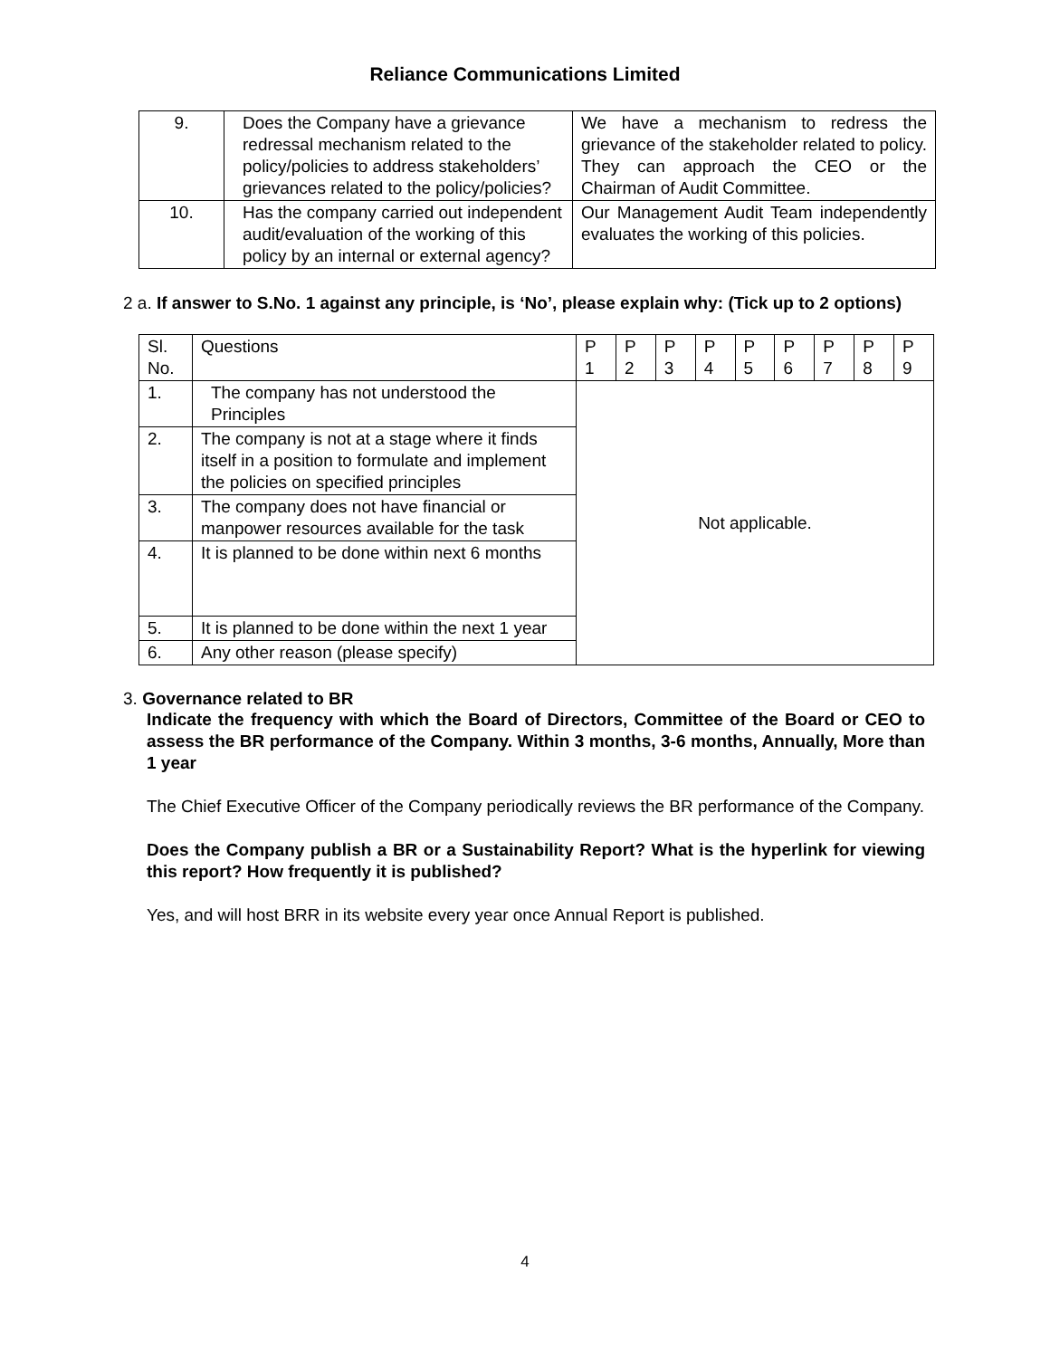Reliance Communications Limited
| 9. | Does the Company have a grievance redressal mechanism related to the policy/policies to address stakeholders’ grievances related to the policy/policies? | We have a mechanism to redress the grievance of the stakeholder related to policy. They can approach the CEO or the Chairman of Audit Committee. |
| 10. | Has the company carried out independent audit/evaluation of the working of this policy by an internal or external agency? | Our Management Audit Team independently evaluates the working of this policies. |
2 a. If answer to S.No. 1 against any principle, is ‘No’, please explain why: (Tick up to 2 options)
| Sl. No. | Questions | P 1 | P 2 | P 3 | P 4 | P 5 | P 6 | P 7 | P 8 | P 9 |
| --- | --- | --- | --- | --- | --- | --- | --- | --- | --- | --- |
| 1. | The company has not understood the Principles | Not applicable. | | | | | | | | |
| 2. | The company is not at a stage where it finds itself in a position to formulate and implement the policies on specified principles | | | | | | | | | |
| 3. | The company does not have financial or manpower resources available for the task | | | | | | | | | |
| 4. | It is planned to be done within next 6 months | | | | | | | | | |
| 5. | It is planned to be done within the next 1 year | | | | | | | | | |
| 6. | Any other reason (please specify) | | | | | | | | | |
3. Governance related to BR
Indicate the frequency with which the Board of Directors, Committee of the Board or CEO to assess the BR performance of the Company. Within 3 months, 3-6 months, Annually, More than 1 year
The Chief Executive Officer of the Company periodically reviews the BR performance of the Company.
Does the Company publish a BR or a Sustainability Report? What is the hyperlink for viewing this report? How frequently it is published?
Yes, and will host BRR in its website every year once Annual Report is published.
4